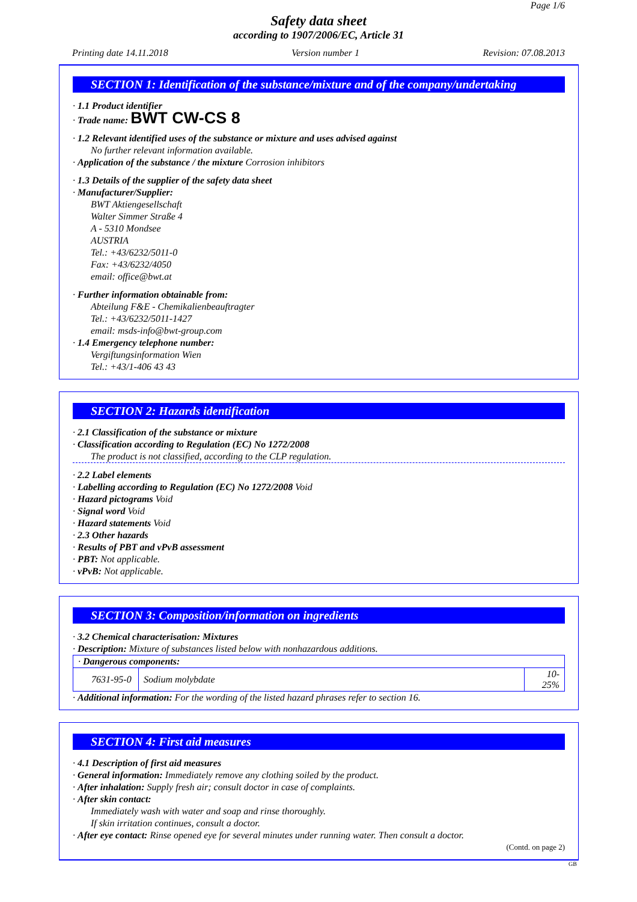Page 1/6
Safety data sheet
according to 1907/2006/EC, Article 31
Printing date 14.11.2018 Version number 1 Revision: 07.08.2013
SECTION 1: Identification of the substance/mixture and of the company/undertaking
· 1.1 Product identifier
· Trade name: BWT CW-CS 8
· 1.2 Relevant identified uses of the substance or mixture and uses advised against
No further relevant information available.
· Application of the substance / the mixture Corrosion inhibitors
· 1.3 Details of the supplier of the safety data sheet
· Manufacturer/Supplier:
BWT Aktiengesellschaft
Walter Simmer Straße 4
A - 5310 Mondsee
AUSTRIA
Tel.: +43/6232/5011-0
Fax: +43/6232/4050
email: office@bwt.at
· Further information obtainable from:
Abteilung F&E - Chemikalienbeauftragter
Tel.: +43/6232/5011-1427
email: msds-info@bwt-group.com
· 1.4 Emergency telephone number:
Vergiftungsinformation Wien
Tel.: +43/1-406 43 43
SECTION 2: Hazards identification
· 2.1 Classification of the substance or mixture
· Classification according to Regulation (EC) No 1272/2008
The product is not classified, according to the CLP regulation.
· 2.2 Label elements
· Labelling according to Regulation (EC) No 1272/2008 Void
· Hazard pictograms Void
· Signal word Void
· Hazard statements Void
· 2.3 Other hazards
· Results of PBT and vPvB assessment
· PBT: Not applicable.
· vPvB: Not applicable.
SECTION 3: Composition/information on ingredients
· 3.2 Chemical characterisation: Mixtures
· Description: Mixture of substances listed below with nonhazardous additions.
| · Dangerous components: | | |
| 7631-95-0 | Sodium molybdate | 10-25% |
· Additional information: For the wording of the listed hazard phrases refer to section 16.
SECTION 4: First aid measures
· 4.1 Description of first aid measures
· General information: Immediately remove any clothing soiled by the product.
· After inhalation: Supply fresh air; consult doctor in case of complaints.
· After skin contact:
Immediately wash with water and soap and rinse thoroughly.
If skin irritation continues, consult a doctor.
· After eye contact: Rinse opened eye for several minutes under running water. Then consult a doctor.
(Contd. on page 2)
GB